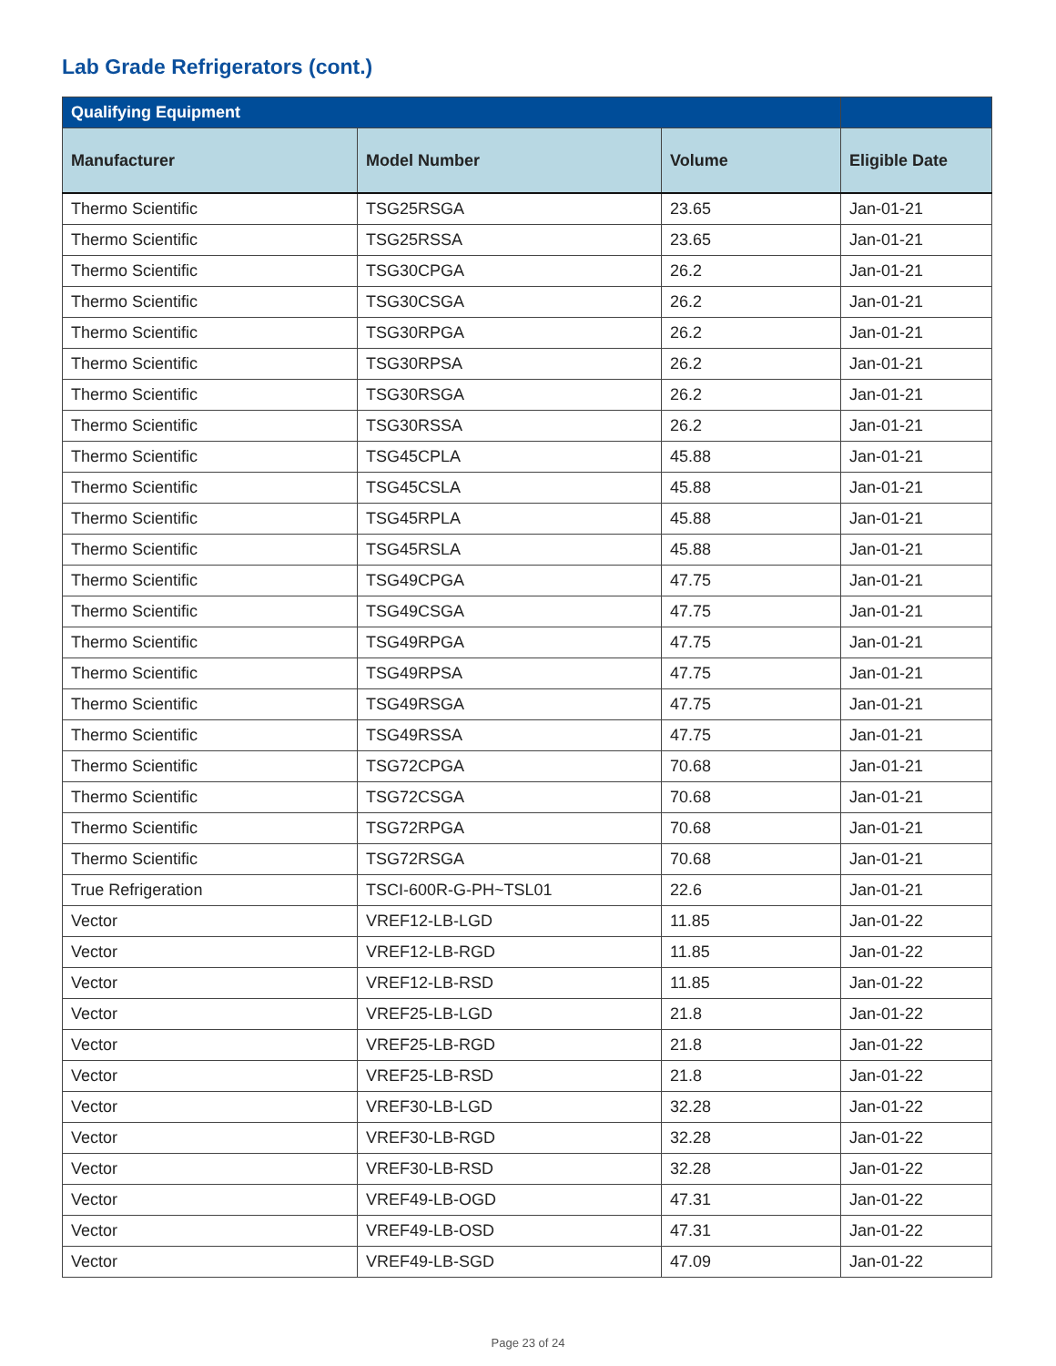Lab Grade Refrigerators (cont.)
| Qualifying Equipment | | | |
| --- | --- | --- | --- |
| Manufacturer | Model Number | Volume | Eligible Date |
| Thermo Scientific | TSG25RSGA | 23.65 | Jan-01-21 |
| Thermo Scientific | TSG25RSSA | 23.65 | Jan-01-21 |
| Thermo Scientific | TSG30CPGA | 26.2 | Jan-01-21 |
| Thermo Scientific | TSG30CSGA | 26.2 | Jan-01-21 |
| Thermo Scientific | TSG30RPGA | 26.2 | Jan-01-21 |
| Thermo Scientific | TSG30RPSA | 26.2 | Jan-01-21 |
| Thermo Scientific | TSG30RSGA | 26.2 | Jan-01-21 |
| Thermo Scientific | TSG30RSSA | 26.2 | Jan-01-21 |
| Thermo Scientific | TSG45CPLA | 45.88 | Jan-01-21 |
| Thermo Scientific | TSG45CSLA | 45.88 | Jan-01-21 |
| Thermo Scientific | TSG45RPLA | 45.88 | Jan-01-21 |
| Thermo Scientific | TSG45RSLA | 45.88 | Jan-01-21 |
| Thermo Scientific | TSG49CPGA | 47.75 | Jan-01-21 |
| Thermo Scientific | TSG49CSGA | 47.75 | Jan-01-21 |
| Thermo Scientific | TSG49RPGA | 47.75 | Jan-01-21 |
| Thermo Scientific | TSG49RPSA | 47.75 | Jan-01-21 |
| Thermo Scientific | TSG49RSGA | 47.75 | Jan-01-21 |
| Thermo Scientific | TSG49RSSA | 47.75 | Jan-01-21 |
| Thermo Scientific | TSG72CPGA | 70.68 | Jan-01-21 |
| Thermo Scientific | TSG72CSGA | 70.68 | Jan-01-21 |
| Thermo Scientific | TSG72RPGA | 70.68 | Jan-01-21 |
| Thermo Scientific | TSG72RSGA | 70.68 | Jan-01-21 |
| True Refrigeration | TSCI-600R-G-PH~TSL01 | 22.6 | Jan-01-21 |
| Vector | VREF12-LB-LGD | 11.85 | Jan-01-22 |
| Vector | VREF12-LB-RGD | 11.85 | Jan-01-22 |
| Vector | VREF12-LB-RSD | 11.85 | Jan-01-22 |
| Vector | VREF25-LB-LGD | 21.8 | Jan-01-22 |
| Vector | VREF25-LB-RGD | 21.8 | Jan-01-22 |
| Vector | VREF25-LB-RSD | 21.8 | Jan-01-22 |
| Vector | VREF30-LB-LGD | 32.28 | Jan-01-22 |
| Vector | VREF30-LB-RGD | 32.28 | Jan-01-22 |
| Vector | VREF30-LB-RSD | 32.28 | Jan-01-22 |
| Vector | VREF49-LB-OGD | 47.31 | Jan-01-22 |
| Vector | VREF49-LB-OSD | 47.31 | Jan-01-22 |
| Vector | VREF49-LB-SGD | 47.09 | Jan-01-22 |
Page 23 of 24